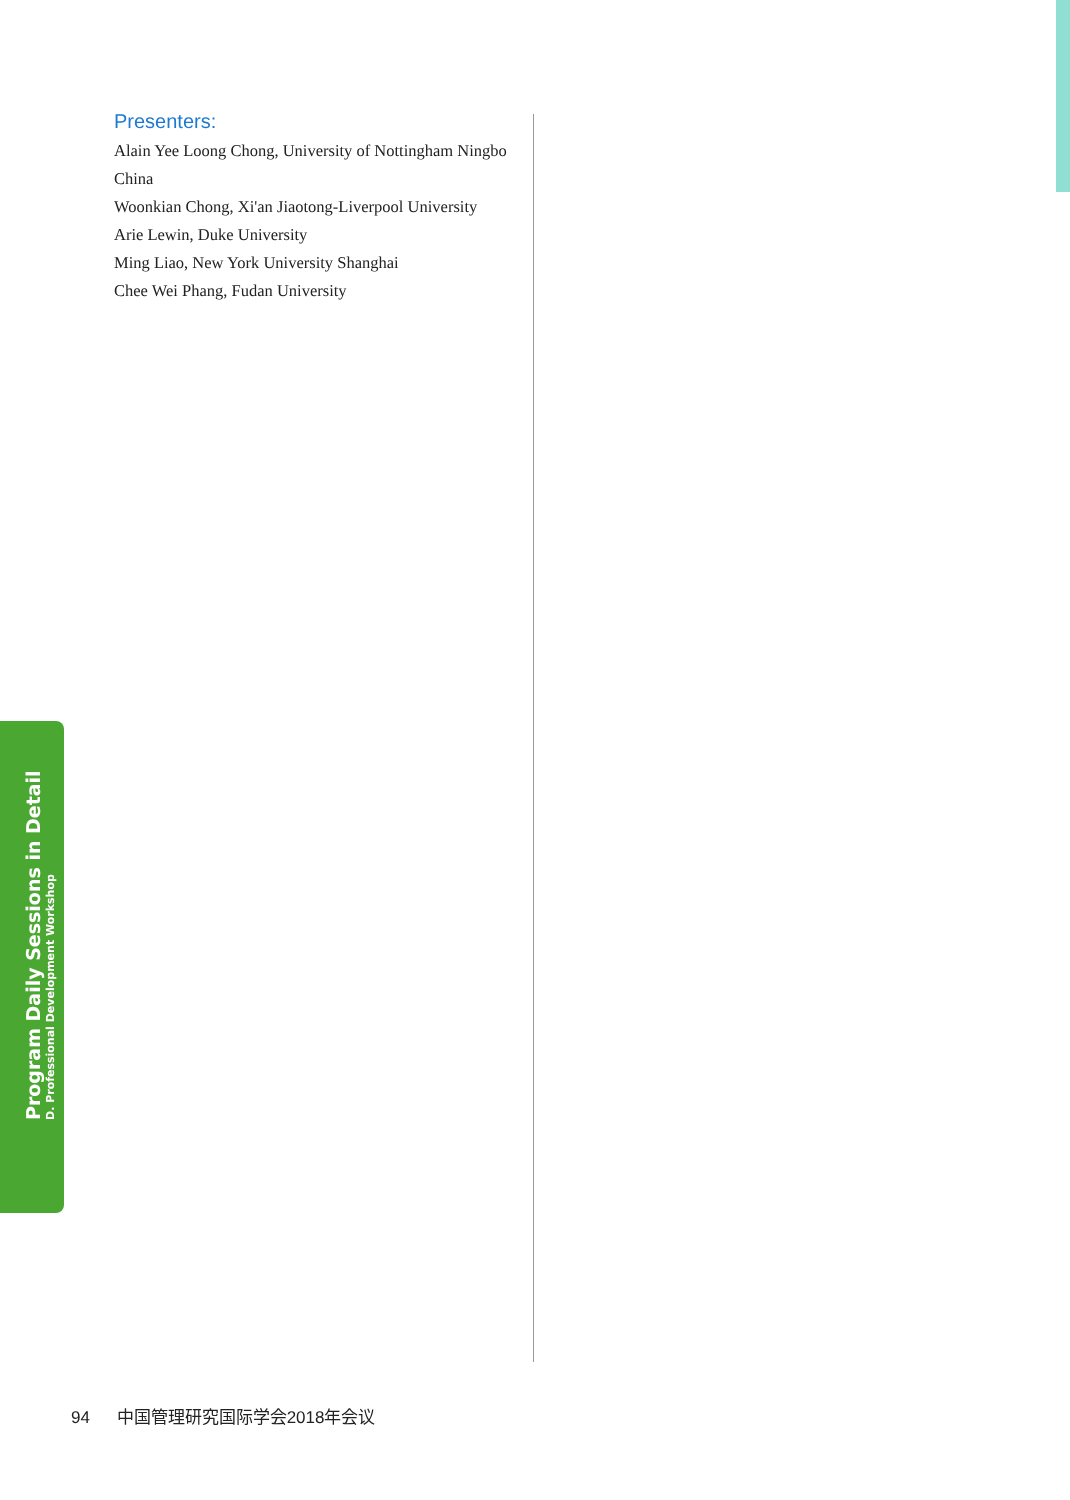Presenters:
Alain Yee Loong Chong, University of Nottingham Ningbo China
Woonkian Chong, Xi'an Jiaotong-Liverpool University
Arie Lewin, Duke University
Ming Liao, New York University Shanghai
Chee Wei Phang, Fudan University
Program Daily Sessions in Detail
D. Professional Development Workshop
94 中国管理研究国际学会2018年会议